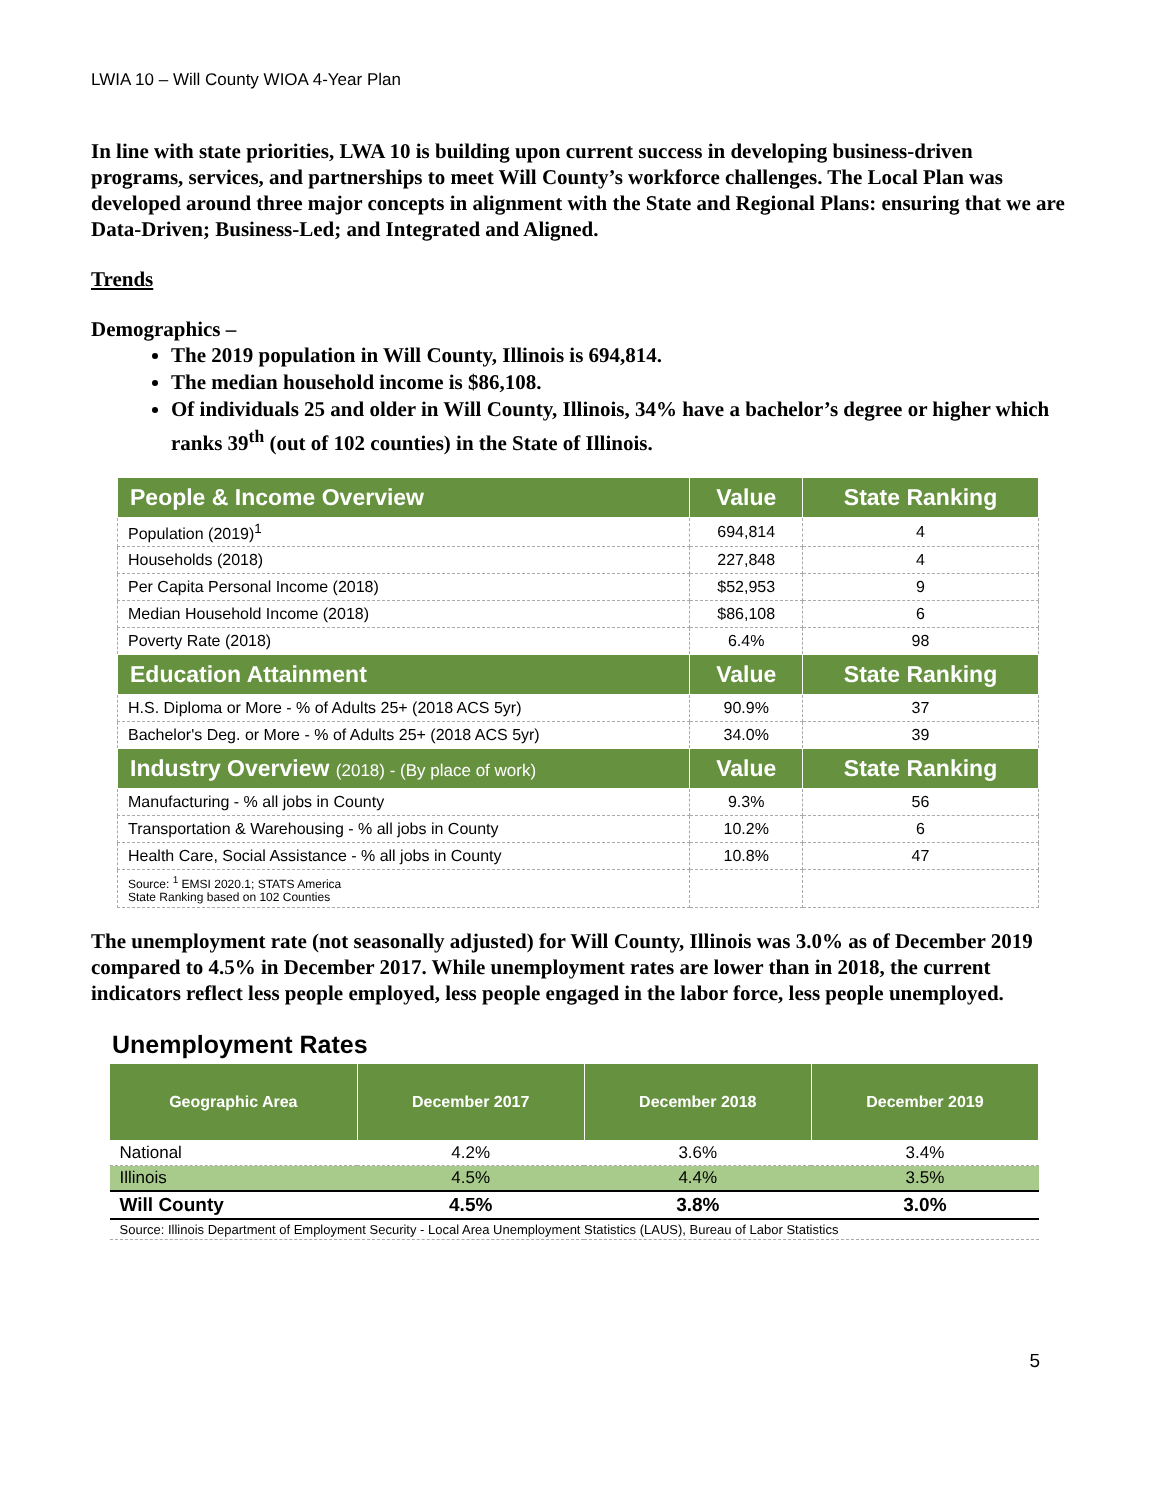LWIA 10 – Will County WIOA 4-Year Plan
In line with state priorities, LWA 10 is building upon current success in developing business-driven programs, services, and partnerships to meet Will County’s workforce challenges. The Local Plan was developed around three major concepts in alignment with the State and Regional Plans: ensuring that we are Data-Driven; Business-Led; and Integrated and Aligned.
Trends
Demographics –
The 2019 population in Will County, Illinois is 694,814.
The median household income is $86,108.
Of individuals 25 and older in Will County, Illinois, 34% have a bachelor’s degree or higher which ranks 39<sup>th</sup> (out of 102 counties) in the State of Illinois.
| People & Income Overview | Value | State Ranking |
| --- | --- | --- |
| Population (2019)<sup>1</sup> | 694,814 | 4 |
| Households (2018) | 227,848 | 4 |
| Per Capita Personal Income (2018) | $52,953 | 9 |
| Median Household Income (2018) | $86,108 | 6 |
| Poverty Rate (2018) | 6.4% | 98 |
| Education Attainment | Value | State Ranking |
| H.S. Diploma or More - % of Adults 25+ (2018 ACS 5yr) | 90.9% | 37 |
| Bachelor's Deg. or More - % of Adults 25+ (2018 ACS 5yr) | 34.0% | 39 |
| Industry Overview (2018) - (By place of work) | Value | State Ranking |
| Manufacturing - % all jobs in County | 9.3% | 56 |
| Transportation & Warehousing - % all jobs in County | 10.2% | 6 |
| Health Care, Social Assistance - % all jobs in County | 10.8% | 47 |
| Source: <sup>1</sup> EMSI 2020.1; STATS America State Ranking based on 102 Counties | | |
The unemployment rate (not seasonally adjusted) for Will County, Illinois was 3.0% as of December 2019 compared to 4.5% in December 2017. While unemployment rates are lower than in 2018, the current indicators reflect less people employed, less people engaged in the labor force, less people unemployed.
Unemployment Rates
| Geographic Area | December 2017 | December 2018 | December 2019 |
| --- | --- | --- | --- |
| National | 4.2% | 3.6% | 3.4% |
| Illinois | 4.5% | 4.4% | 3.5% |
| Will County | 4.5% | 3.8% | 3.0% |
| Source: Illinois Department of Employment Security - Local Area Unemployment Statistics (LAUS), Bureau of Labor Statistics | | | |
5